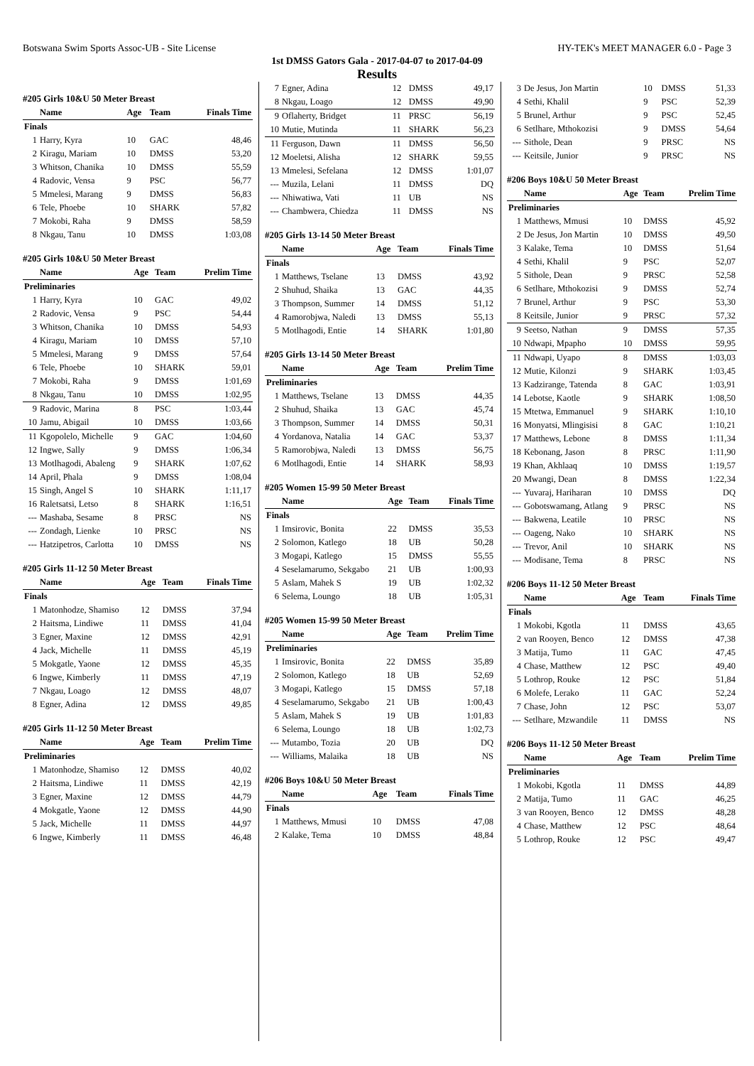Botswana Swim Sports Assoc-UB - Site License HY-TEK's MEET MANAGER 6.0 - Page 3
1st DMSS Gators Gala - 2017-04-07 to 2017-04-09
Results
#205 Girls 10&U 50 Meter Breast
| | Name | Age | Team | Finals Time |
| --- | --- | --- | --- | --- |
| Finals | | | | |
| 1 | Harry, Kyra | 10 | GAC | 48,46 |
| 2 | Kiragu, Mariam | 10 | DMSS | 53,20 |
| 3 | Whitson, Chanika | 10 | DMSS | 55,59 |
| 4 | Radovic, Vensa | 9 | PSC | 56,77 |
| 5 | Mmelesi, Marang | 9 | DMSS | 56,83 |
| 6 | Tele, Phoebe | 10 | SHARK | 57,82 |
| 7 | Mokobi, Raha | 9 | DMSS | 58,59 |
| 8 | Nkgau, Tanu | 10 | DMSS | 1:03,08 |
#205 Girls 10&U 50 Meter Breast
| | Name | Age | Team | Prelim Time |
| --- | --- | --- | --- | --- |
| Preliminaries | | | | |
| 1 | Harry, Kyra | 10 | GAC | 49,02 |
| 2 | Radovic, Vensa | 9 | PSC | 54,44 |
| 3 | Whitson, Chanika | 10 | DMSS | 54,93 |
| 4 | Kiragu, Mariam | 10 | DMSS | 57,10 |
| 5 | Mmelesi, Marang | 9 | DMSS | 57,64 |
| 6 | Tele, Phoebe | 10 | SHARK | 59,01 |
| 7 | Mokobi, Raha | 9 | DMSS | 1:01,69 |
| 8 | Nkgau, Tanu | 10 | DMSS | 1:02,95 |
| 9 | Radovic, Marina | 8 | PSC | 1:03,44 |
| 10 | Jamu, Abigail | 10 | DMSS | 1:03,66 |
| 11 | Kgopolelo, Michelle | 9 | GAC | 1:04,60 |
| 12 | Ingwe, Sally | 9 | DMSS | 1:06,34 |
| 13 | Motlhagodi, Abaleng | 9 | SHARK | 1:07,62 |
| 14 | April, Phala | 9 | DMSS | 1:08,04 |
| 15 | Singh, Angel S | 10 | SHARK | 1:11,17 |
| 16 | Raletsatsi, Letso | 8 | SHARK | 1:16,51 |
| --- | Mashaba, Sesame | 8 | PRSC | NS |
| --- | Zondagh, Lienke | 10 | PRSC | NS |
| --- | Hatzipetros, Carlotta | 10 | DMSS | NS |
#205 Girls 11-12 50 Meter Breast
| | Name | Age | Team | Finals Time |
| --- | --- | --- | --- | --- |
| Finals | | | | |
| 1 | Matonhodze, Shamiso | 12 | DMSS | 37,94 |
| 2 | Haitsma, Lindiwe | 11 | DMSS | 41,04 |
| 3 | Egner, Maxine | 12 | DMSS | 42,91 |
| 4 | Jack, Michelle | 11 | DMSS | 45,19 |
| 5 | Mokgatle, Yaone | 12 | DMSS | 45,35 |
| 6 | Ingwe, Kimberly | 11 | DMSS | 47,19 |
| 7 | Nkgau, Loago | 12 | DMSS | 48,07 |
| 8 | Egner, Adina | 12 | DMSS | 49,85 |
#205 Girls 11-12 50 Meter Breast
| | Name | Age | Team | Prelim Time |
| --- | --- | --- | --- | --- |
| Preliminaries | | | | |
| 1 | Matonhodze, Shamiso | 12 | DMSS | 40,02 |
| 2 | Haitsma, Lindiwe | 11 | DMSS | 42,19 |
| 3 | Egner, Maxine | 12 | DMSS | 44,79 |
| 4 | Mokgatle, Yaone | 12 | DMSS | 44,90 |
| 5 | Jack, Michelle | 11 | DMSS | 44,97 |
| 6 | Ingwe, Kimberly | 11 | DMSS | 46,48 |
| 7 | Egner, Adina | 12 | DMSS | 49,17 |
| 8 | Nkgau, Loago | 12 | DMSS | 49,90 |
| 9 | Oflaherty, Bridget | 11 | PRSC | 56,19 |
| 10 | Mutie, Mutinda | 11 | SHARK | 56,23 |
| 11 | Ferguson, Dawn | 11 | DMSS | 56,50 |
| 12 | Moeletsi, Alisha | 12 | SHARK | 59,55 |
| 13 | Mmelesi, Sefelana | 12 | DMSS | 1:01,07 |
| --- | Muzila, Lelani | 11 | DMSS | DQ |
| --- | Nhiwatiwa, Vati | 11 | UB | NS |
| --- | Chambwera, Chiedza | 11 | DMSS | NS |
#205 Girls 13-14 50 Meter Breast
| | Name | Age | Team | Finals Time |
| --- | --- | --- | --- | --- |
| Finals | | | | |
| 1 | Matthews, Tselane | 13 | DMSS | 43,92 |
| 2 | Shuhud, Shaika | 13 | GAC | 44,35 |
| 3 | Thompson, Summer | 14 | DMSS | 51,12 |
| 4 | Ramorobjwa, Naledi | 13 | DMSS | 55,13 |
| 5 | Motlhagodi, Entie | 14 | SHARK | 1:01,80 |
#205 Girls 13-14 50 Meter Breast
| | Name | Age | Team | Prelim Time |
| --- | --- | --- | --- | --- |
| Preliminaries | | | | |
| 1 | Matthews, Tselane | 13 | DMSS | 44,35 |
| 2 | Shuhud, Shaika | 13 | GAC | 45,74 |
| 3 | Thompson, Summer | 14 | DMSS | 50,31 |
| 4 | Yordanova, Natalia | 14 | GAC | 53,37 |
| 5 | Ramorobjwa, Naledi | 13 | DMSS | 56,75 |
| 6 | Motlhagodi, Entie | 14 | SHARK | 58,93 |
#205 Women 15-99 50 Meter Breast
| | Name | Age | Team | Finals Time |
| --- | --- | --- | --- | --- |
| Finals | | | | |
| 1 | Imsirovic, Bonita | 22 | DMSS | 35,53 |
| 2 | Solomon, Katlego | 18 | UB | 50,28 |
| 3 | Mogapi, Katlego | 15 | DMSS | 55,55 |
| 4 | Seselamarumo, Sekgabo | 21 | UB | 1:00,93 |
| 5 | Aslam, Mahek S | 19 | UB | 1:02,32 |
| 6 | Selema, Loungo | 18 | UB | 1:05,31 |
#205 Women 15-99 50 Meter Breast
| | Name | Age | Team | Prelim Time |
| --- | --- | --- | --- | --- |
| Preliminaries | | | | |
| 1 | Imsirovic, Bonita | 22 | DMSS | 35,89 |
| 2 | Solomon, Katlego | 18 | UB | 52,69 |
| 3 | Mogapi, Katlego | 15 | DMSS | 57,18 |
| 4 | Seselamarumo, Sekgabo | 21 | UB | 1:00,43 |
| 5 | Aslam, Mahek S | 19 | UB | 1:01,83 |
| 6 | Selema, Loungo | 18 | UB | 1:02,73 |
| --- | Mutambo, Tozia | 20 | UB | DQ |
| --- | Williams, Malaika | 18 | UB | NS |
#206 Boys 10&U 50 Meter Breast
| | Name | Age | Team | Finals Time |
| --- | --- | --- | --- | --- |
| Finals | | | | |
| 1 | Matthews, Mmusi | 10 | DMSS | 47,08 |
| 2 | Kalake, Tema | 10 | DMSS | 48,84 |
| 3 | De Jesus, Jon Martin | 10 | DMSS | 51,33 |
| 4 | Sethi, Khalil | 9 | PSC | 52,39 |
| 5 | Brunel, Arthur | 9 | PSC | 52,45 |
| 6 | Setlhare, Mthokozisi | 9 | DMSS | 54,64 |
| --- | Sithole, Dean | 9 | PRSC | NS |
| --- | Keitsile, Junior | 9 | PRSC | NS |
#206 Boys 10&U 50 Meter Breast
| | Name | Age | Team | Prelim Time |
| --- | --- | --- | --- | --- |
| Preliminaries | | | | |
| 1 | Matthews, Mmusi | 10 | DMSS | 45,92 |
| 2 | De Jesus, Jon Martin | 10 | DMSS | 49,50 |
| 3 | Kalake, Tema | 10 | DMSS | 51,64 |
| 4 | Sethi, Khalil | 9 | PSC | 52,07 |
| 5 | Sithole, Dean | 9 | PRSC | 52,58 |
| 6 | Setlhare, Mthokozisi | 9 | DMSS | 52,74 |
| 7 | Brunel, Arthur | 9 | PSC | 53,30 |
| 8 | Keitsile, Junior | 9 | PRSC | 57,32 |
| 9 | Seetso, Nathan | 9 | DMSS | 57,35 |
| 10 | Ndwapi, Mpapho | 10 | DMSS | 59,95 |
| 11 | Ndwapi, Uyapo | 8 | DMSS | 1:03,03 |
| 12 | Mutie, Kilonzi | 9 | SHARK | 1:03,45 |
| 13 | Kadzirange, Tatenda | 8 | GAC | 1:03,91 |
| 14 | Lebotse, Kaotle | 9 | SHARK | 1:08,50 |
| 15 | Mtetwa, Emmanuel | 9 | SHARK | 1:10,10 |
| 16 | Monyatsi, Mlingisisi | 8 | GAC | 1:10,21 |
| 17 | Matthews, Lebone | 8 | DMSS | 1:11,34 |
| 18 | Kebonang, Jason | 8 | PRSC | 1:11,90 |
| 19 | Khan, Akhlaaq | 10 | DMSS | 1:19,57 |
| 20 | Mwangi, Dean | 8 | DMSS | 1:22,34 |
| --- | Yuvaraj, Hariharan | 10 | DMSS | DQ |
| --- | Gobotswamang, Atlang | 9 | PRSC | NS |
| --- | Bakwena, Leatile | 10 | PRSC | NS |
| --- | Oageng, Nako | 10 | SHARK | NS |
| --- | Trevor, Anil | 10 | SHARK | NS |
| --- | Modisane, Tema | 8 | PRSC | NS |
#206 Boys 11-12 50 Meter Breast
| | Name | Age | Team | Finals Time |
| --- | --- | --- | --- | --- |
| Finals | | | | |
| 1 | Mokobi, Kgotla | 11 | DMSS | 43,65 |
| 2 | van Rooyen, Benco | 12 | DMSS | 47,38 |
| 3 | Matija, Tumo | 11 | GAC | 47,45 |
| 4 | Chase, Matthew | 12 | PSC | 49,40 |
| 5 | Lothrop, Rouke | 12 | PSC | 51,84 |
| 6 | Molefe, Lerako | 11 | GAC | 52,24 |
| 7 | Chase, John | 12 | PSC | 53,07 |
| --- | Setlhare, Mzwandile | 11 | DMSS | NS |
#206 Boys 11-12 50 Meter Breast
| | Name | Age | Team | Prelim Time |
| --- | --- | --- | --- | --- |
| Preliminaries | | | | |
| 1 | Mokobi, Kgotla | 11 | DMSS | 44,89 |
| 2 | Matija, Tumo | 11 | GAC | 46,25 |
| 3 | van Rooyen, Benco | 12 | DMSS | 48,28 |
| 4 | Chase, Matthew | 12 | PSC | 48,64 |
| 5 | Lothrop, Rouke | 12 | PSC | 49,47 |